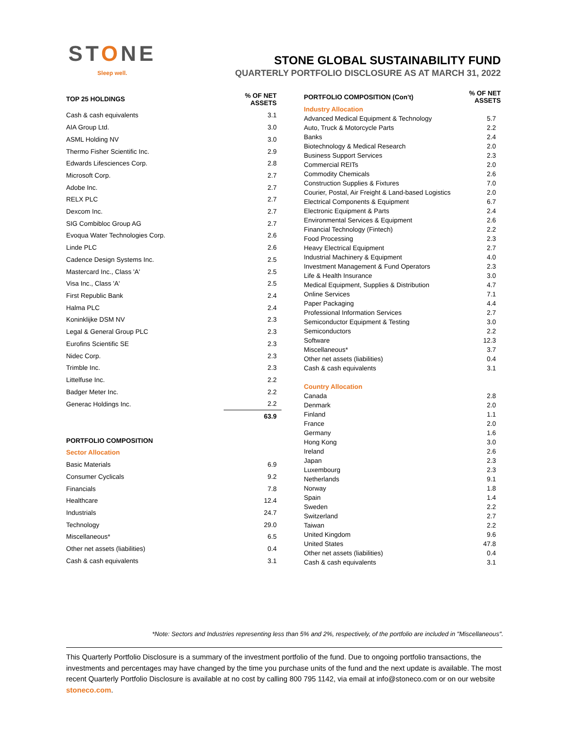STONE
Sleep well.
STONE GLOBAL SUSTAINABILITY FUND
QUARTERLY PORTFOLIO DISCLOSURE AS AT MARCH 31, 2022
| TOP 25 HOLDINGS | % OF NET ASSETS |
| --- | --- |
| Cash & cash equivalents | 3.1 |
| AIA Group Ltd. | 3.0 |
| ASML Holding NV | 3.0 |
| Thermo Fisher Scientific Inc. | 2.9 |
| Edwards Lifesciences Corp. | 2.8 |
| Microsoft Corp. | 2.7 |
| Adobe Inc. | 2.7 |
| RELX PLC | 2.7 |
| Dexcom Inc. | 2.7 |
| SIG Combibloc Group AG | 2.7 |
| Evoqua Water Technologies Corp. | 2.6 |
| Linde PLC | 2.6 |
| Cadence Design Systems Inc. | 2.5 |
| Mastercard Inc., Class 'A' | 2.5 |
| Visa Inc., Class 'A' | 2.5 |
| First Republic Bank | 2.4 |
| Halma PLC | 2.4 |
| Koninklijke DSM NV | 2.3 |
| Legal & General Group PLC | 2.3 |
| Eurofins Scientific SE | 2.3 |
| Nidec Corp. | 2.3 |
| Trimble Inc. | 2.3 |
| Littelfuse Inc. | 2.2 |
| Badger Meter Inc. | 2.2 |
| Generac Holdings Inc. | 2.2 |
| | 63.9 |
| PORTFOLIO COMPOSITION | |
| Sector Allocation | |
| Basic Materials | 6.9 |
| Consumer Cyclicals | 9.2 |
| Financials | 7.8 |
| Healthcare | 12.4 |
| Industrials | 24.7 |
| Technology | 29.0 |
| Miscellaneous* | 6.5 |
| Other net assets (liabilities) | 0.4 |
| Cash & cash equivalents | 3.1 |
| PORTFOLIO COMPOSITION (Con't) | % OF NET ASSETS |
| --- | --- |
| Industry Allocation | |
| Advanced Medical Equipment & Technology | 5.7 |
| Auto, Truck & Motorcycle Parts | 2.2 |
| Banks | 2.4 |
| Biotechnology & Medical Research | 2.0 |
| Business Support Services | 2.3 |
| Commercial REITs | 2.0 |
| Commodity Chemicals | 2.6 |
| Construction Supplies & Fixtures | 7.0 |
| Courier, Postal, Air Freight & Land-based Logistics | 2.0 |
| Electrical Components & Equipment | 6.7 |
| Electronic Equipment & Parts | 2.4 |
| Environmental Services & Equipment | 2.6 |
| Financial Technology (Fintech) | 2.2 |
| Food Processing | 2.3 |
| Heavy Electrical Equipment | 2.7 |
| Industrial Machinery & Equipment | 4.0 |
| Investment Management & Fund Operators | 2.3 |
| Life & Health Insurance | 3.0 |
| Medical Equipment, Supplies & Distribution | 4.7 |
| Online Services | 7.1 |
| Paper Packaging | 4.4 |
| Professional Information Services | 2.7 |
| Semiconductor Equipment & Testing | 3.0 |
| Semiconductors | 2.2 |
| Software | 12.3 |
| Miscellaneous* | 3.7 |
| Other net assets (liabilities) | 0.4 |
| Cash & cash equivalents | 3.1 |
| Country Allocation | |
| Canada | 2.8 |
| Denmark | 2.0 |
| Finland | 1.1 |
| France | 2.0 |
| Germany | 1.6 |
| Hong Kong | 3.0 |
| Ireland | 2.6 |
| Japan | 2.3 |
| Luxembourg | 2.3 |
| Netherlands | 9.1 |
| Norway | 1.8 |
| Spain | 1.4 |
| Sweden | 2.2 |
| Switzerland | 2.7 |
| Taiwan | 2.2 |
| United Kingdom | 9.6 |
| United States | 47.8 |
| Other net assets (liabilities) | 0.4 |
| Cash & cash equivalents | 3.1 |
*Note: Sectors and Industries representing less than 5% and 2%, respectively, of the portfolio are included in "Miscellaneous".
This Quarterly Portfolio Disclosure is a summary of the investment portfolio of the fund. Due to ongoing portfolio transactions, the investments and percentages may have changed by the time you purchase units of the fund and the next update is available. The most recent Quarterly Portfolio Disclosure is available at no cost by calling 800 795 1142, via email at info@stoneco.com or on our website stoneco.com.